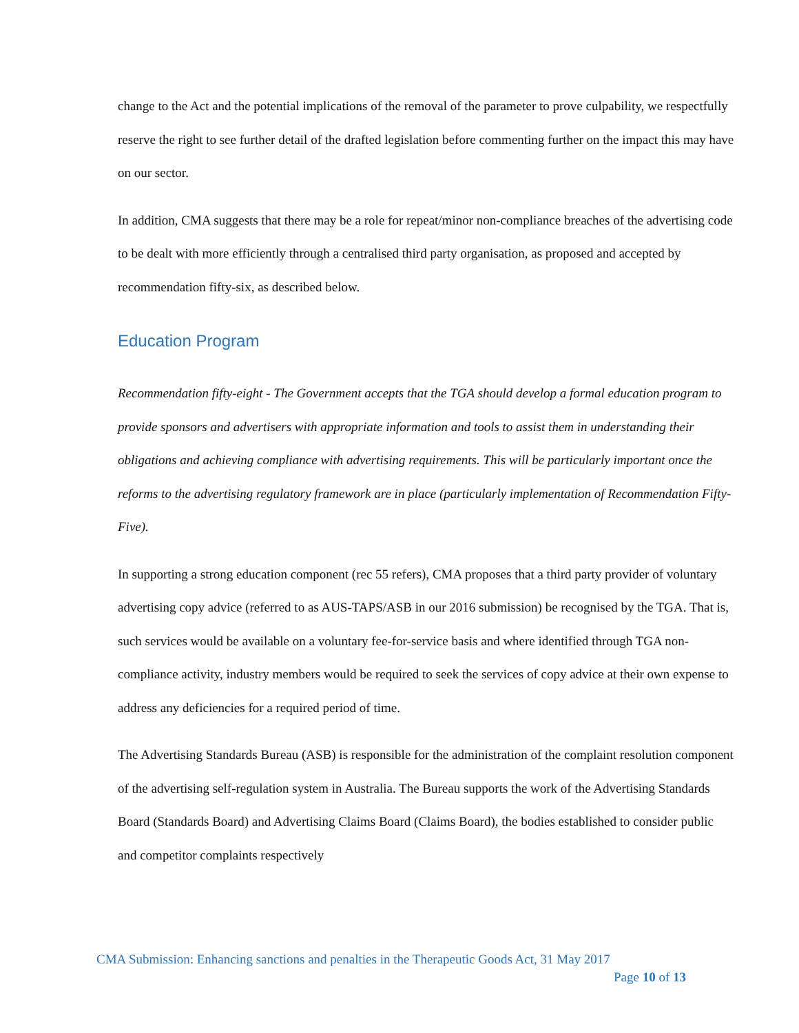change to the Act and the potential implications of the removal of the parameter to prove culpability, we respectfully reserve the right to see further detail of the drafted legislation before commenting further on the impact this may have on our sector.
In addition, CMA suggests that there may be a role for repeat/minor non-compliance breaches of the advertising code to be dealt with more efficiently through a centralised third party organisation, as proposed and accepted by recommendation fifty-six, as described below.
Education Program
Recommendation fifty-eight - The Government accepts that the TGA should develop a formal education program to provide sponsors and advertisers with appropriate information and tools to assist them in understanding their obligations and achieving compliance with advertising requirements. This will be particularly important once the reforms to the advertising regulatory framework are in place (particularly implementation of Recommendation Fifty-Five).
In supporting a strong education component (rec 55 refers), CMA proposes that a third party provider of voluntary advertising copy advice (referred to as AUS-TAPS/ASB in our 2016 submission) be recognised by the TGA. That is, such services would be available on a voluntary fee-for-service basis and where identified through TGA non- compliance activity, industry members would be required to seek the services of copy advice at their own expense to address any deficiencies for a required period of time.
The Advertising Standards Bureau (ASB) is responsible for the administration of the complaint resolution component of the advertising self-regulation system in Australia. The Bureau supports the work of the Advertising Standards Board (Standards Board) and Advertising Claims Board (Claims Board), the bodies established to consider public and competitor complaints respectively
CMA Submission: Enhancing sanctions and penalties in the Therapeutic Goods Act, 31 May 2017
Page 10 of 13